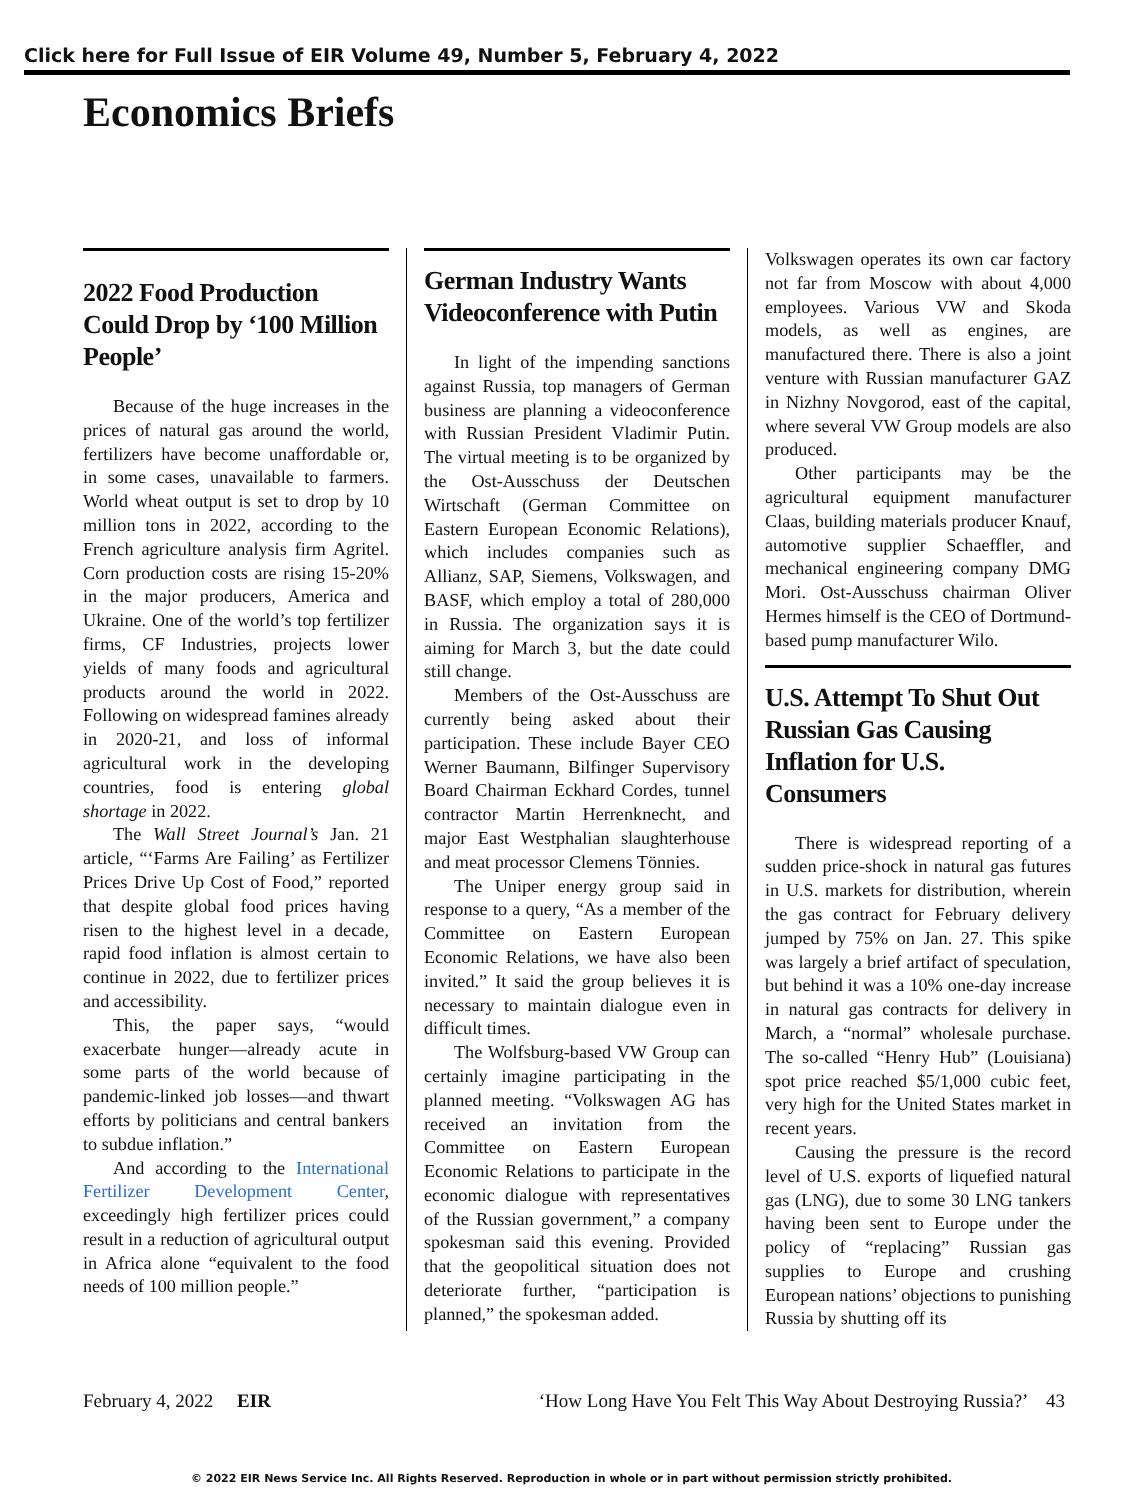Click here for Full Issue of EIR Volume 49, Number 5, February 4, 2022
Economics Briefs
2022 Food Production Could Drop by ‘100 Million People’
Because of the huge increases in the prices of natural gas around the world, fertilizers have become unaffordable or, in some cases, unavailable to farmers. World wheat output is set to drop by 10 million tons in 2022, according to the French agriculture analysis firm Agritel. Corn production costs are rising 15-20% in the major producers, America and Ukraine. One of the world’s top fertilizer firms, CF Industries, projects lower yields of many foods and agricultural products around the world in 2022. Following on widespread famines already in 2020-21, and loss of informal agricultural work in the developing countries, food is entering global shortage in 2022.
The Wall Street Journal’s Jan. 21 article, “‘Farms Are Failing’ as Fertilizer Prices Drive Up Cost of Food,” reported that despite global food prices having risen to the highest level in a decade, rapid food inflation is almost certain to continue in 2022, due to fertilizer prices and accessibility.
This, the paper says, “would exacerbate hunger—already acute in some parts of the world because of pandemic-linked job losses—and thwart efforts by politicians and central bankers to subdue inflation.”
And according to the International Fertilizer Development Center, exceedingly high fertilizer prices could result in a reduction of agricultural output in Africa alone “equivalent to the food needs of 100 million people.”
German Industry Wants Videoconference with Putin
In light of the impending sanctions against Russia, top managers of German business are planning a videoconference with Russian President Vladimir Putin. The virtual meeting is to be organized by the Ost-Ausschuss der Deutschen Wirtschaft (German Committee on Eastern European Economic Relations), which includes companies such as Allianz, SAP, Siemens, Volkswagen, and BASF, which employ a total of 280,000 in Russia. The organization says it is aiming for March 3, but the date could still change.
Members of the Ost-Ausschuss are currently being asked about their participation. These include Bayer CEO Werner Baumann, Bilfinger Supervisory Board Chairman Eckhard Cordes, tunnel contractor Martin Herrenknecht, and major East Westphalian slaughterhouse and meat processor Clemens Tönnies.
The Uniper energy group said in response to a query, “As a member of the Committee on Eastern European Economic Relations, we have also been invited.” It said the group believes it is necessary to maintain dialogue even in difficult times.
The Wolfsburg-based VW Group can certainly imagine participating in the planned meeting. “Volkswagen AG has received an invitation from the Committee on Eastern European Economic Relations to participate in the economic dialogue with representatives of the Russian government,” a company spokesman said this evening. Provided that the geopolitical situation does not deteriorate further, “participation is planned,” the spokesman added.
Volkswagen operates its own car factory not far from Moscow with about 4,000 employees. Various VW and Skoda models, as well as engines, are manufactured there. There is also a joint venture with Russian manufacturer GAZ in Nizhny Novgorod, east of the capital, where several VW Group models are also produced.
Other participants may be the agricultural equipment manufacturer Claas, building materials producer Knauf, automotive supplier Schaeffler, and mechanical engineering company DMG Mori. Ost-Ausschuss chairman Oliver Hermes himself is the CEO of Dortmund-based pump manufacturer Wilo.
U.S. Attempt To Shut Out Russian Gas Causing Inflation for U.S. Consumers
There is widespread reporting of a sudden price-shock in natural gas futures in U.S. markets for distribution, wherein the gas contract for February delivery jumped by 75% on Jan. 27. This spike was largely a brief artifact of speculation, but behind it was a 10% one-day increase in natural gas contracts for delivery in March, a “normal” wholesale purchase. The so-called “Henry Hub” (Louisiana) spot price reached $5/1,000 cubic feet, very high for the United States market in recent years.
Causing the pressure is the record level of U.S. exports of liquefied natural gas (LNG), due to some 30 LNG tankers having been sent to Europe under the policy of “replacing” Russian gas supplies to Europe and crushing European nations’ objections to punishing Russia by shutting off its
February 4, 2022 EIR ‘How Long Have You Felt This Way About Destroying Russia?’ 43
© 2022 EIR News Service Inc. All Rights Reserved. Reproduction in whole or in part without permission strictly prohibited.